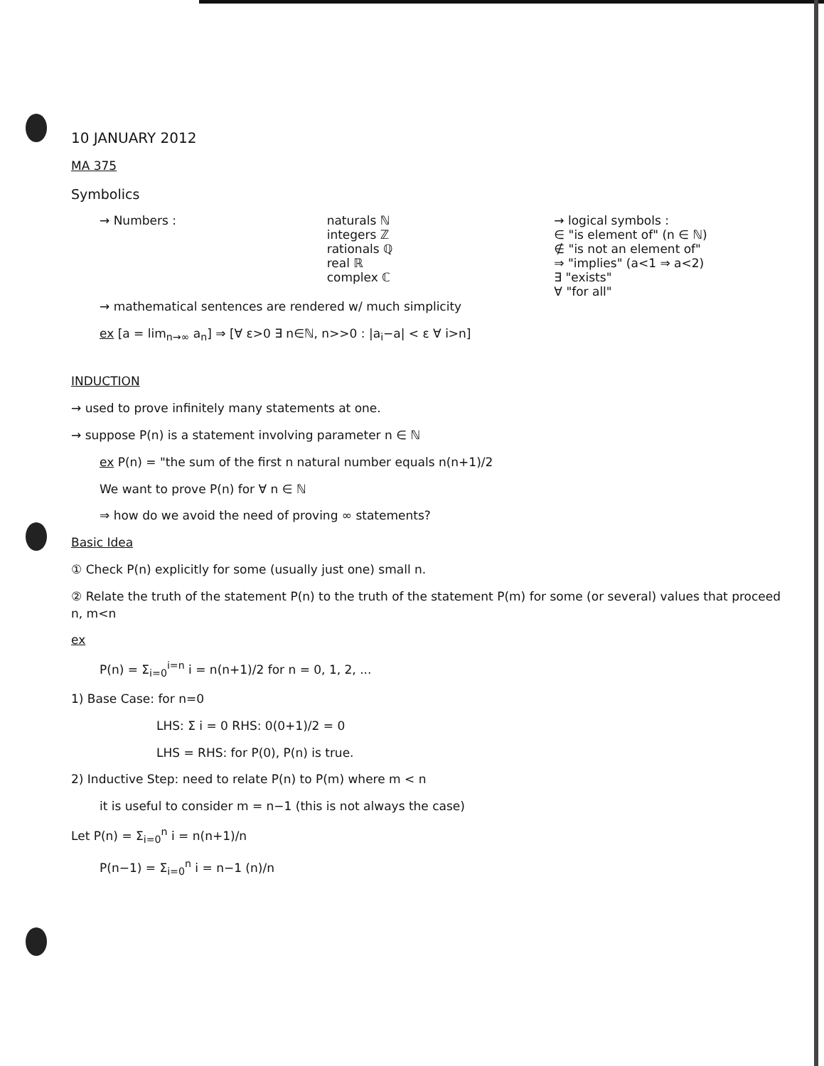10 JANUARY 2012
MA 375
Symbolics
→ Numbers : naturals ℕ
integers ℤ
rationals ℚ
real ℝ
complex ℂ
→ logical symbols :
∈ "is element of" (n ∈ ℕ)
∉ "is not an element of"
⇒ "implies" (a<1 ⇒ a<2)
∃ "exists"
∀ "for all"
→ mathematical sentences are rendered w/ much simplicity
ex [a = lim<sub>n→∞</sub> a<sub>n</sub>] ⇒ [∀ ε>0 ∃ n∈ℕ, n>>0 : |a<sub>i</sub>−a| < ε ∀ i>n]
INDUCTION
→ used to prove infinitely many statements at one.
→ suppose P(n) is a statement involving parameter n ∈ ℕ
ex P(n) = "the sum of the first n natural number equals n(n+1)/2
We want to prove P(n) for ∀ n ∈ ℕ
⇒ how do we avoid the need of proving ∞ statements?
Basic Idea
① Check P(n) explicitly for some (usually just one) small n.
② Relate the truth of the statement P(n) to the truth of the statement P(m) for some (or several) values that proceed n, m<n
ex
P(n) = Σ<sub>i=0</sub><sup>i=n</sup> i = n(n+1)/2 for n = 0, 1, 2, ...
1) Base Case: for n=0
LHS: Σ i = 0 RHS: 0(0+1)/2 = 0
LHS = RHS: for P(0), P(n) is true.
2) Inductive Step: need to relate P(n) to P(m) where m < n
it is useful to consider m = n−1 (this is not always the case)
Let P(n) = Σ<sub>i=0</sub><sup>n</sup> i = n(n+1)/n
P(n−1) = Σ<sub>i=0</sub><sup>n</sup> i = n−1 (n)/n